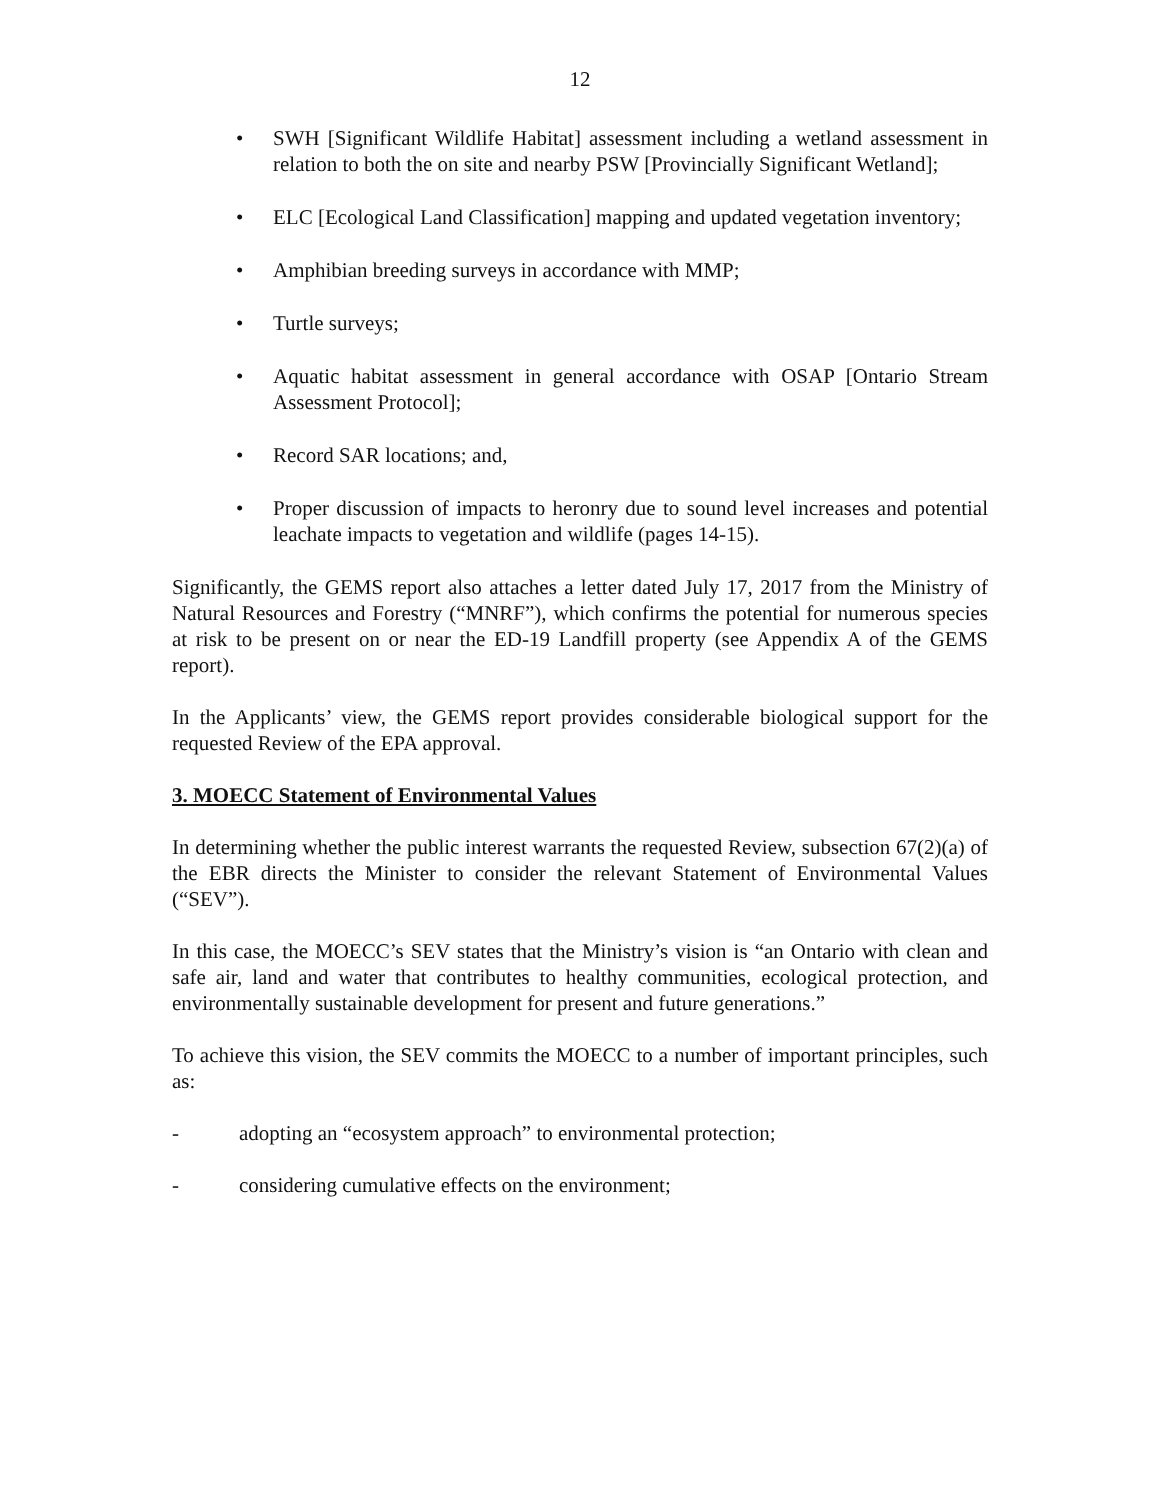12
• SWH [Significant Wildlife Habitat] assessment including a wetland assessment in relation to both the on site and nearby PSW [Provincially Significant Wetland];
• ELC [Ecological Land Classification] mapping and updated vegetation inventory;
• Amphibian breeding surveys in accordance with MMP;
• Turtle surveys;
• Aquatic habitat assessment in general accordance with OSAP [Ontario Stream Assessment Protocol];
• Record SAR locations; and,
• Proper discussion of impacts to heronry due to sound level increases and potential leachate impacts to vegetation and wildlife (pages 14-15).
Significantly, the GEMS report also attaches a letter dated July 17, 2017 from the Ministry of Natural Resources and Forestry (“MNRF”), which confirms the potential for numerous species at risk to be present on or near the ED-19 Landfill property (see Appendix A of the GEMS report).
In the Applicants’ view, the GEMS report provides considerable biological support for the requested Review of the EPA approval.
3. MOECC Statement of Environmental Values
In determining whether the public interest warrants the requested Review, subsection 67(2)(a) of the EBR directs the Minister to consider the relevant Statement of Environmental Values (“SEV”).
In this case, the MOECC’s SEV states that the Ministry’s vision is “an Ontario with clean and safe air, land and water that contributes to healthy communities, ecological protection, and environmentally sustainable development for present and future generations.”
To achieve this vision, the SEV commits the MOECC to a number of important principles, such as:
- adopting an “ecosystem approach” to environmental protection;
- considering cumulative effects on the environment;